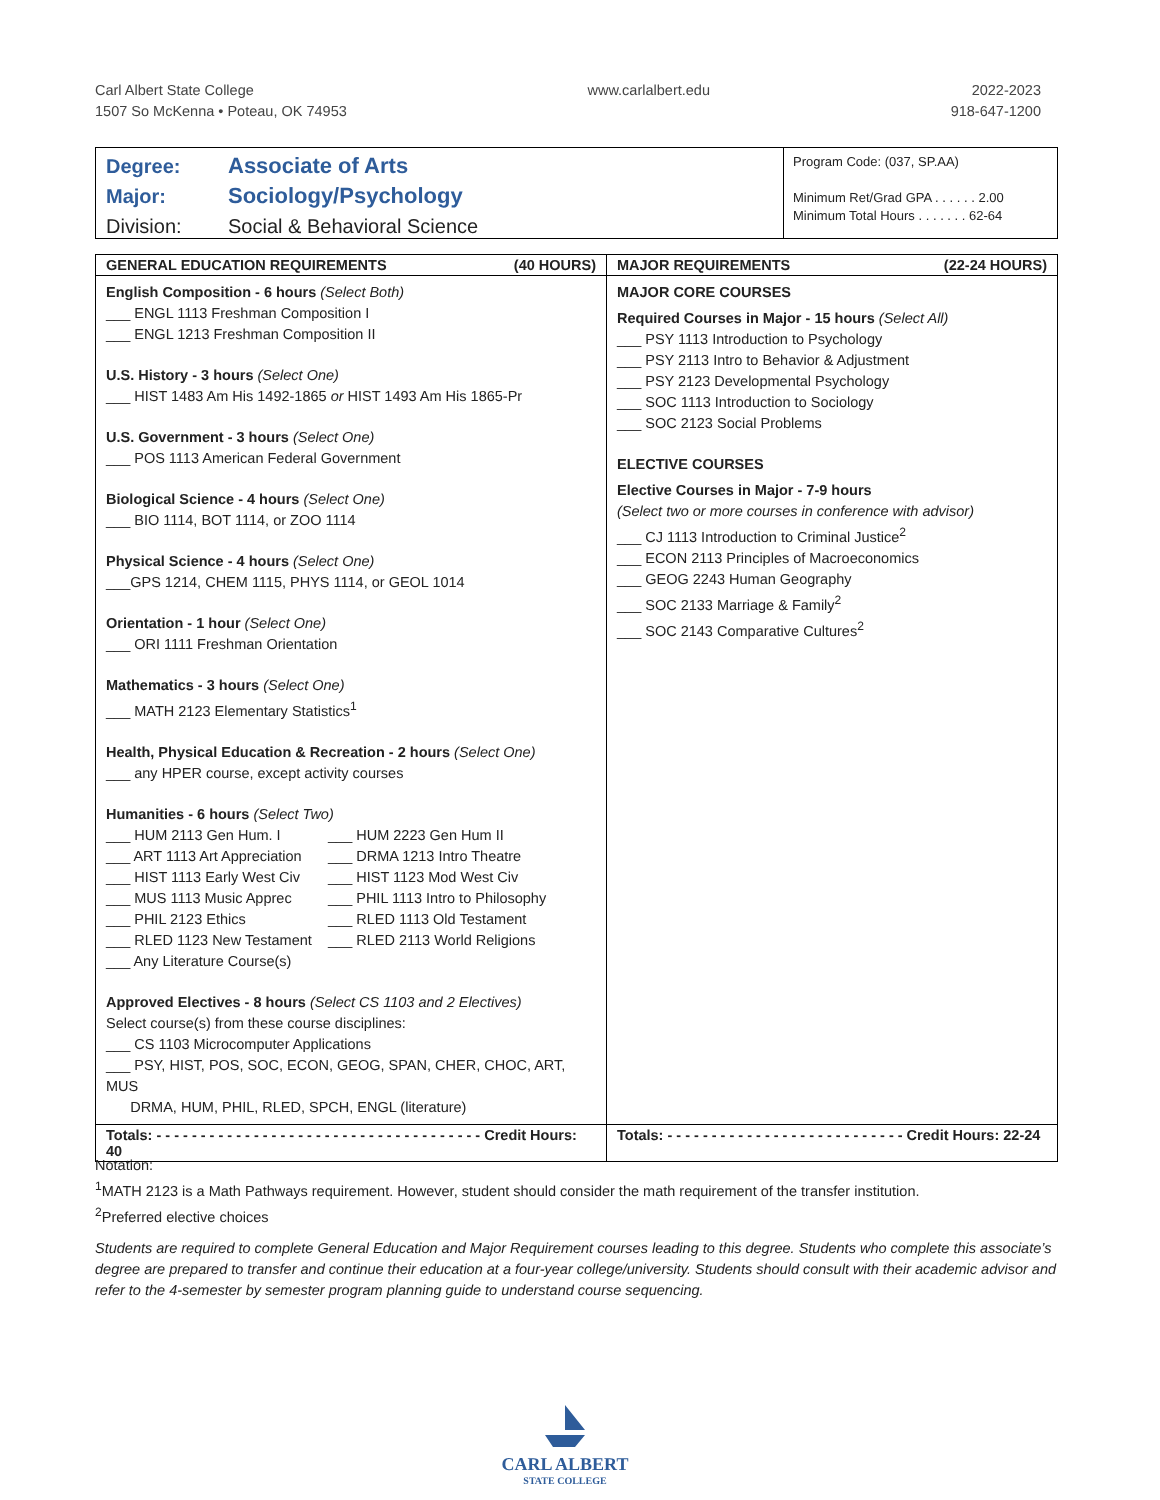Carl Albert State College
1507 So McKenna • Poteau, OK 74953
www.carlalbert.edu 2022-2023
918-647-1200
Degree: Associate of Arts
Major: Sociology/Psychology
Division: Social & Behavioral Science
Program Code: (037, SP.AA)
Minimum Ret/Grad GPA . . . . . . 2.00
Minimum Total Hours . . . . . . . 62-64
| GENERAL EDUCATION REQUIREMENTS (40 HOURS) | MAJOR REQUIREMENTS (22-24 HOURS) |
| --- | --- |
| English Composition - 6 hours (Select Both) ___ ENGL 1113 Freshman Composition I ___ ENGL 1213 Freshman Composition II U.S. History - 3 hours (Select One) ___ HIST 1483 Am His 1492-1865 or HIST 1493 Am His 1865-Pr U.S. Government - 3 hours (Select One) ___ POS 1113 American Federal Government Biological Science - 4 hours (Select One) ___ BIO 1114, BOT 1114, or ZOO 1114 Physical Science - 4 hours (Select One) ___GPS 1214, CHEM 1115, PHYS 1114, or GEOL 1014 Orientation - 1 hour (Select One) ___ ORI 1111 Freshman Orientation Mathematics - 3 hours (Select One) ___ MATH 2123 Elementary Statistics<sup>1</sup> Health, Physical Education & Recreation - 2 hours (Select One) ___ any HPER course, except activity courses Humanities - 6 hours (Select Two) ___ HUM 2113 Gen Hum. I ___ HUM 2223 Gen Hum II ___ ART 1113 Art Appreciation ___ DRMA 1213 Intro Theatre ___ HIST 1113 Early West Civ ___ HIST 1123 Mod West Civ ___ MUS 1113 Music Apprec ___ PHIL 1113 Intro to Philosophy ___ PHIL 2123 Ethics ___ RLED 1113 Old Testament ___ RLED 1123 New Testament ___ RLED 2113 World Religions ___ Any Literature Course(s) Approved Electives - 8 hours (Select CS 1103 and 2 Electives) Select course(s) from these course disciplines: ___ CS 1103 Microcomputer Applications ___ PSY, HIST, POS, SOC, ECON, GEOG, SPAN, CHER, CHOC, ART, MUS DRMA, HUM, PHIL, RLED, SPCH, ENGL (literature) | MAJOR CORE COURSES Required Courses in Major - 15 hours (Select All) ___ PSY 1113 Introduction to Psychology ___ PSY 2113 Intro to Behavior & Adjustment ___ PSY 2123 Developmental Psychology ___ SOC 1113 Introduction to Sociology ___ SOC 2123 Social Problems ELECTIVE COURSES Elective Courses in Major - 7-9 hours (Select two or more courses in conference with advisor) ___ CJ 1113 Introduction to Criminal Justice<sup>2</sup> ___ ECON 2113 Principles of Macroeconomics ___ GEOG 2243 Human Geography ___ SOC 2133 Marriage & Family<sup>2</sup> ___ SOC 2143 Comparative Cultures<sup>2</sup> |
| Totals: - - - - - - - - - - - - - - - - - - - - - - - - - - - - - - - - - - - - - Credit Hours: 40 | Totals: - - - - - - - - - - - - - - - - - - - - - - - - - - - Credit Hours: 22-24 |
Notation:
<sup>1</sup> MATH 2123 is a Math Pathways requirement. However, student should consider the math requirement of the transfer institution.
<sup>2</sup> Preferred elective choices
Students are required to complete General Education and Major Requirement courses leading to this degree. Students who complete this associate’s degree are prepared to transfer and continue their education at a four-year college/university. Students should consult with their academic advisor and refer to the 4-semester by semester program planning guide to understand course sequencing.
CARL ALBERT
STATE COLLEGE